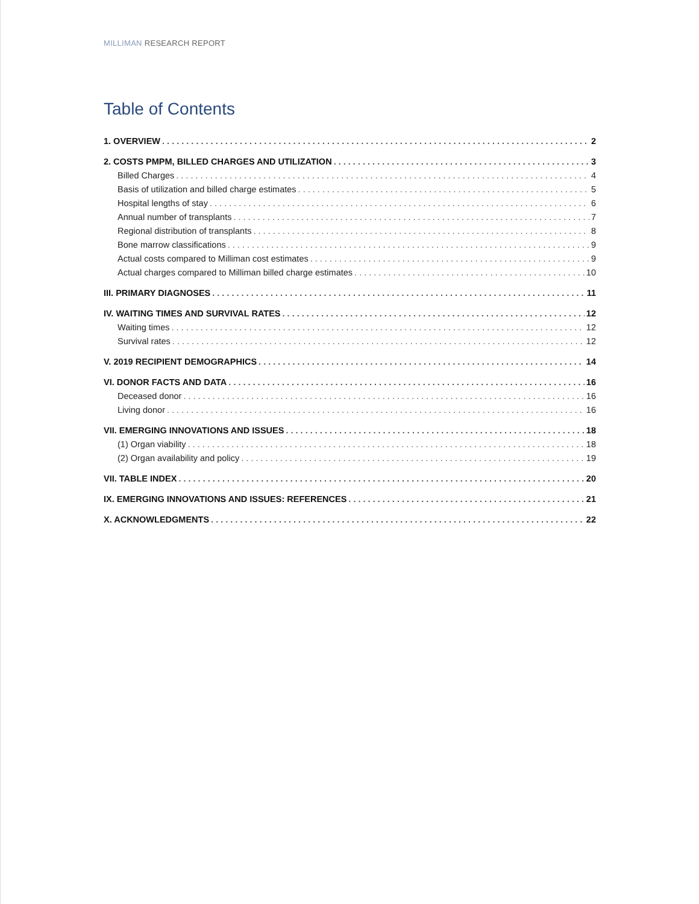MILLIMAN RESEARCH REPORT
Table of Contents
1. OVERVIEW 2
2. COSTS PMPM, BILLED CHARGES AND UTILIZATION 3
Billed Charges 4
Basis of utilization and billed charge estimates 5
Hospital lengths of stay 6
Annual number of transplants 7
Regional distribution of transplants 8
Bone marrow classifications 9
Actual costs compared to Milliman cost estimates 9
Actual charges compared to Milliman billed charge estimates 10
III. PRIMARY DIAGNOSES 11
IV. WAITING TIMES AND SURVIVAL RATES 12
Waiting times 12
Survival rates 12
V. 2019 RECIPIENT DEMOGRAPHICS 14
VI. DONOR FACTS AND DATA 16
Deceased donor 16
Living donor 16
VII. EMERGING INNOVATIONS AND ISSUES 18
(1) Organ viability 18
(2) Organ availability and policy 19
VII. TABLE INDEX 20
IX. EMERGING INNOVATIONS AND ISSUES: REFERENCES 21
X. ACKNOWLEDGMENTS 22